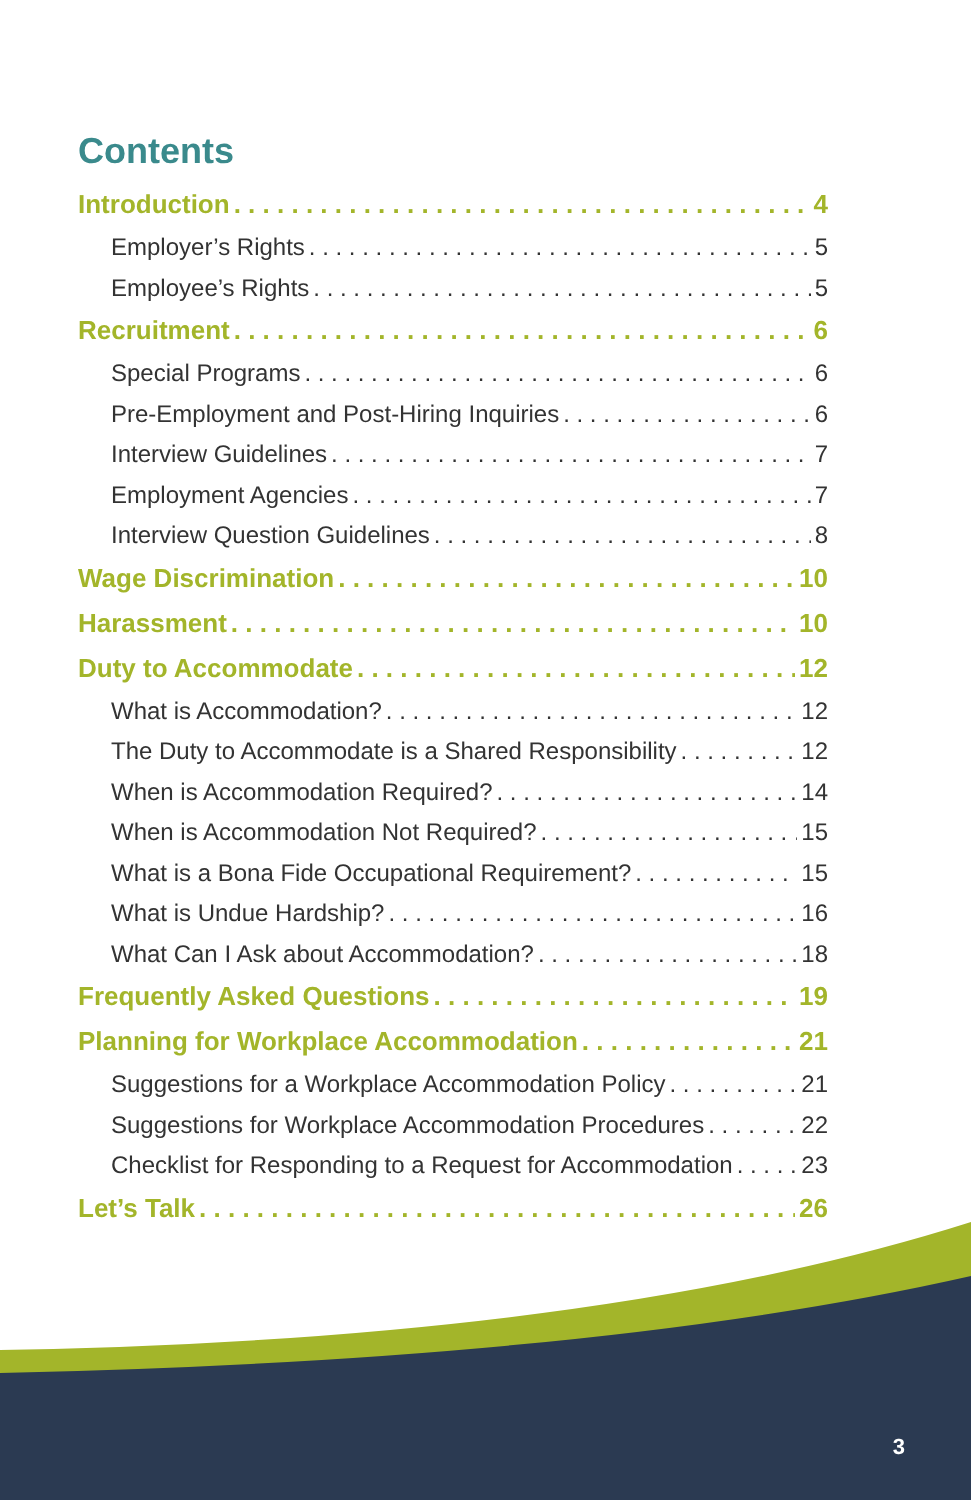Contents
Introduction 4
Employer’s Rights 5
Employee’s Rights 5
Recruitment 6
Special Programs 6
Pre-Employment and Post-Hiring Inquiries 6
Interview Guidelines 7
Employment Agencies 7
Interview Question Guidelines 8
Wage Discrimination 10
Harassment 10
Duty to Accommodate 12
What is Accommodation? 12
The Duty to Accommodate is a Shared Responsibility 12
When is Accommodation Required? 14
When is Accommodation Not Required? 15
What is a Bona Fide Occupational Requirement? 15
What is Undue Hardship? 16
What Can I Ask about Accommodation? 18
Frequently Asked Questions 19
Planning for Workplace Accommodation 21
Suggestions for a Workplace Accommodation Policy 21
Suggestions for Workplace Accommodation Procedures 22
Checklist for Responding to a Request for Accommodation 23
Let’s Talk 26
3